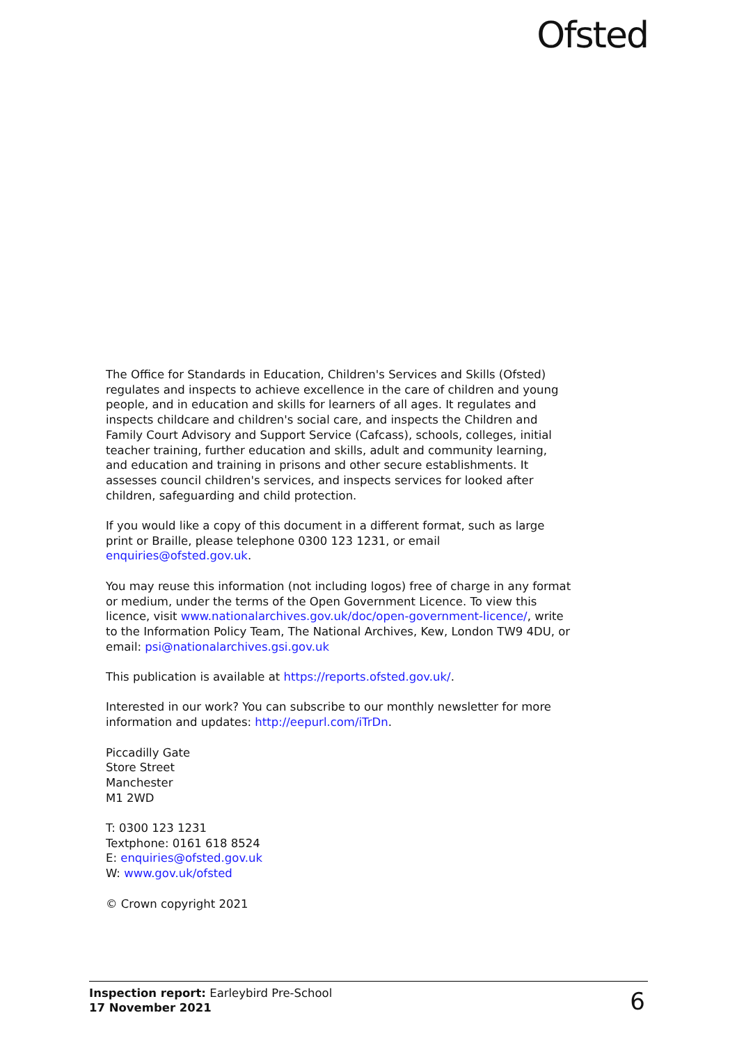Ofsted
The Office for Standards in Education, Children's Services and Skills (Ofsted) regulates and inspects to achieve excellence in the care of children and young people, and in education and skills for learners of all ages. It regulates and inspects childcare and children's social care, and inspects the Children and Family Court Advisory and Support Service (Cafcass), schools, colleges, initial teacher training, further education and skills, adult and community learning, and education and training in prisons and other secure establishments. It assesses council children's services, and inspects services for looked after children, safeguarding and child protection.
If you would like a copy of this document in a different format, such as large print or Braille, please telephone 0300 123 1231, or email enquiries@ofsted.gov.uk.
You may reuse this information (not including logos) free of charge in any format or medium, under the terms of the Open Government Licence. To view this licence, visit www.nationalarchives.gov.uk/doc/open-government-licence/, write to the Information Policy Team, The National Archives, Kew, London TW9 4DU, or email: psi@nationalarchives.gsi.gov.uk
This publication is available at https://reports.ofsted.gov.uk/.
Interested in our work? You can subscribe to our monthly newsletter for more information and updates: http://eepurl.com/iTrDn.
Piccadilly Gate
Store Street
Manchester
M1 2WD
T: 0300 123 1231
Textphone: 0161 618 8524
E: enquiries@ofsted.gov.uk
W: www.gov.uk/ofsted
© Crown copyright 2021
Inspection report: Earleybird Pre-School
17 November 2021
6